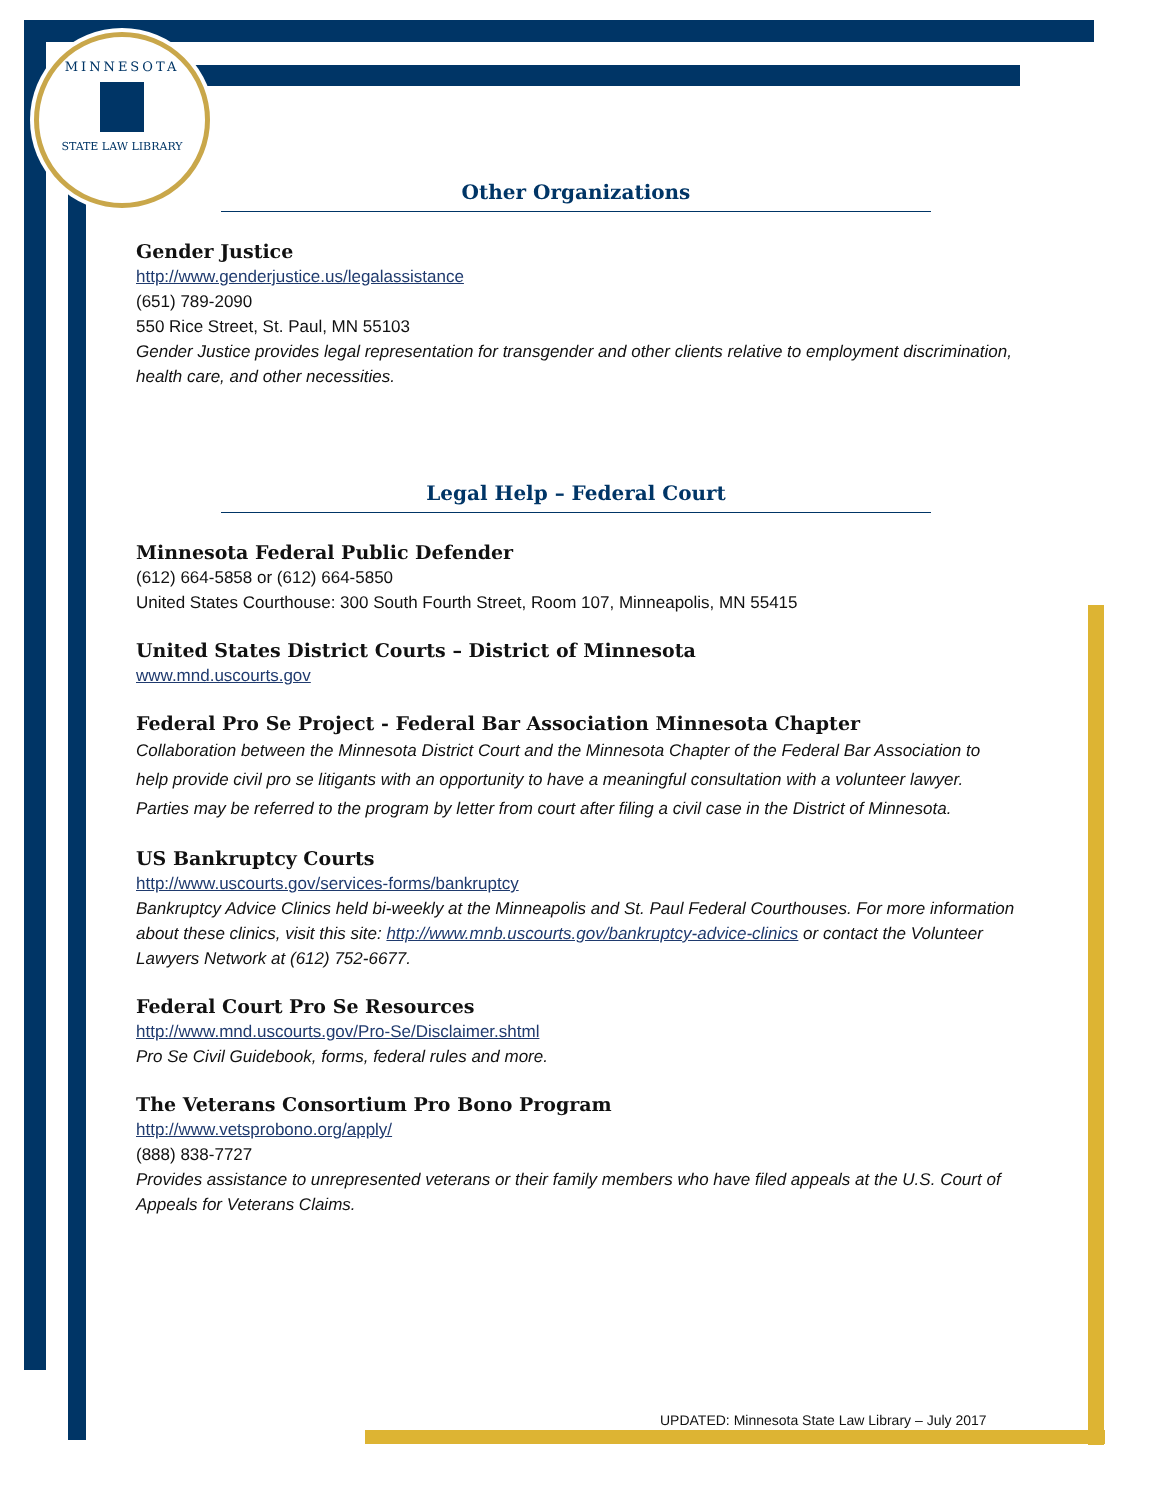MINNESOTA
STATE LAW LIBRARY
Other Organizations
Gender Justice
http://www.genderjustice.us/legalassistance
(651) 789-2090
550 Rice Street, St. Paul, MN 55103
Gender Justice provides legal representation for transgender and other clients relative to employment discrimination, health care, and other necessities.
Legal Help – Federal Court
Minnesota Federal Public Defender
(612) 664-5858 or (612) 664-5850
United States Courthouse: 300 South Fourth Street, Room 107, Minneapolis, MN 55415
United States District Courts – District of Minnesota
www.mnd.uscourts.gov
Federal Pro Se Project - Federal Bar Association Minnesota Chapter
Collaboration between the Minnesota District Court and the Minnesota Chapter of the Federal Bar Association to help provide civil pro se litigants with an opportunity to have a meaningful consultation with a volunteer lawyer. Parties may be referred to the program by letter from court after filing a civil case in the District of Minnesota.
US Bankruptcy Courts
http://www.uscourts.gov/services-forms/bankruptcy
Bankruptcy Advice Clinics held bi-weekly at the Minneapolis and St. Paul Federal Courthouses. For more information about these clinics, visit this site: http://www.mnb.uscourts.gov/bankruptcy-advice-clinics or contact the Volunteer Lawyers Network at (612) 752-6677.
Federal Court Pro Se Resources
http://www.mnd.uscourts.gov/Pro-Se/Disclaimer.shtml
Pro Se Civil Guidebook, forms, federal rules and more.
The Veterans Consortium Pro Bono Program
http://www.vetsprobono.org/apply/
(888) 838-7727
Provides assistance to unrepresented veterans or their family members who have filed appeals at the U.S. Court of Appeals for Veterans Claims.
UPDATED: Minnesota State Law Library – July 2017